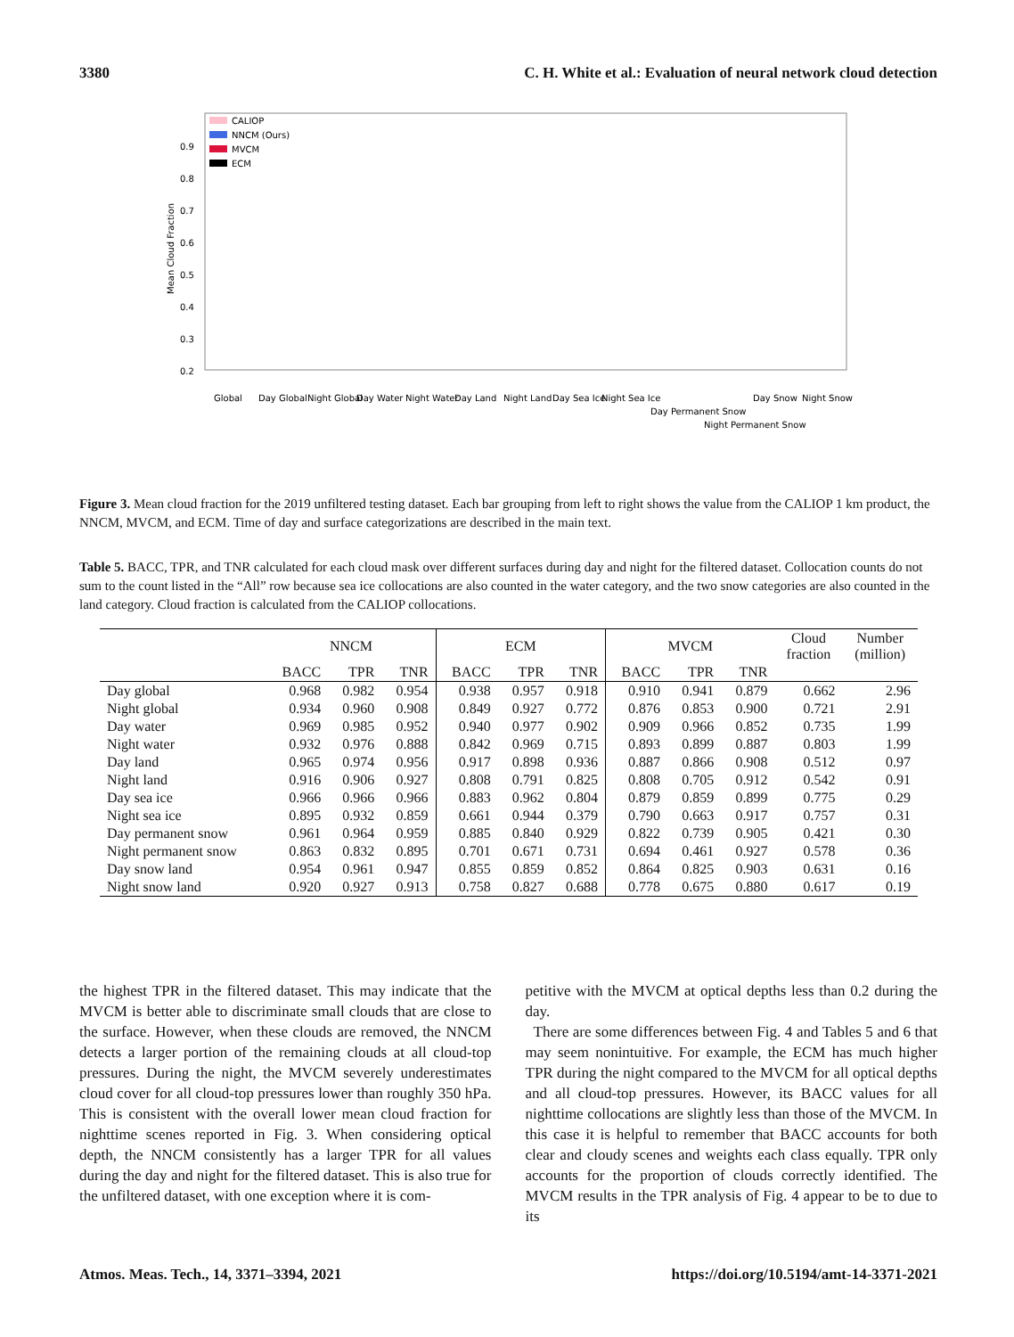3380 C. H. White et al.: Evaluation of neural network cloud detection
Mean Cloud Fraction
0.2
0.3
0.4
0.5
0.6
0.7
0.8
0.9
CALIOP
NNCM (Ours)
MVCM
ECM
Global
Day Global
Night Global
Day Water
Night Water
Day Land
Night Land
Day Sea Ice
Night Sea Ice
Day Permanent Snow
Night Permanent Snow
Day Snow
Night Snow
Figure 3. Mean cloud fraction for the 2019 unfiltered testing dataset. Each bar grouping from left to right shows the value from the CALIOP 1 km product, the NNCM, MVCM, and ECM. Time of day and surface categorizations are described in the main text.
Table 5. BACC, TPR, and TNR calculated for each cloud mask over different surfaces during day and night for the filtered dataset. Collocation counts do not sum to the count listed in the “All” row because sea ice collocations are also counted in the water category, and the two snow categories are also counted in the land category. Cloud fraction is calculated from the CALIOP collocations.
| | NNCM | | | ECM | | | MVCM | | | Cloud fraction | Number (million) |
| --- | --- | --- | --- | --- | --- | --- | --- | --- | --- | --- | --- |
| | BACC | TPR | TNR | BACC | TPR | TNR | BACC | TPR | TNR | | |
| Day global | 0.968 | 0.982 | 0.954 | 0.938 | 0.957 | 0.918 | 0.910 | 0.941 | 0.879 | 0.662 | 2.96 |
| Night global | 0.934 | 0.960 | 0.908 | 0.849 | 0.927 | 0.772 | 0.876 | 0.853 | 0.900 | 0.721 | 2.91 |
| Day water | 0.969 | 0.985 | 0.952 | 0.940 | 0.977 | 0.902 | 0.909 | 0.966 | 0.852 | 0.735 | 1.99 |
| Night water | 0.932 | 0.976 | 0.888 | 0.842 | 0.969 | 0.715 | 0.893 | 0.899 | 0.887 | 0.803 | 1.99 |
| Day land | 0.965 | 0.974 | 0.956 | 0.917 | 0.898 | 0.936 | 0.887 | 0.866 | 0.908 | 0.512 | 0.97 |
| Night land | 0.916 | 0.906 | 0.927 | 0.808 | 0.791 | 0.825 | 0.808 | 0.705 | 0.912 | 0.542 | 0.91 |
| Day sea ice | 0.966 | 0.966 | 0.966 | 0.883 | 0.962 | 0.804 | 0.879 | 0.859 | 0.899 | 0.775 | 0.29 |
| Night sea ice | 0.895 | 0.932 | 0.859 | 0.661 | 0.944 | 0.379 | 0.790 | 0.663 | 0.917 | 0.757 | 0.31 |
| Day permanent snow | 0.961 | 0.964 | 0.959 | 0.885 | 0.840 | 0.929 | 0.822 | 0.739 | 0.905 | 0.421 | 0.30 |
| Night permanent snow | 0.863 | 0.832 | 0.895 | 0.701 | 0.671 | 0.731 | 0.694 | 0.461 | 0.927 | 0.578 | 0.36 |
| Day snow land | 0.954 | 0.961 | 0.947 | 0.855 | 0.859 | 0.852 | 0.864 | 0.825 | 0.903 | 0.631 | 0.16 |
| Night snow land | 0.920 | 0.927 | 0.913 | 0.758 | 0.827 | 0.688 | 0.778 | 0.675 | 0.880 | 0.617 | 0.19 |
the highest TPR in the filtered dataset. This may indicate that the MVCM is better able to discriminate small clouds that are close to the surface. However, when these clouds are removed, the NNCM detects a larger portion of the remaining clouds at all cloud-top pressures. During the night, the MVCM severely underestimates cloud cover for all cloud-top pressures lower than roughly 350 hPa. This is consistent with the overall lower mean cloud fraction for nighttime scenes reported in Fig. 3. When considering optical depth, the NNCM consistently has a larger TPR for all values during the day and night for the filtered dataset. This is also true for the unfiltered dataset, with one exception where it is com-
petitive with the MVCM at optical depths less than 0.2 during the day.
There are some differences between Fig. 4 and Tables 5 and 6 that may seem nonintuitive. For example, the ECM has much higher TPR during the night compared to the MVCM for all optical depths and all cloud-top pressures. However, its BACC values for all nighttime collocations are slightly less than those of the MVCM. In this case it is helpful to remember that BACC accounts for both clear and cloudy scenes and weights each class equally. TPR only accounts for the proportion of clouds correctly identified. The MVCM results in the TPR analysis of Fig. 4 appear to be to due to its
Atmos. Meas. Tech., 14, 3371–3394, 2021 https://doi.org/10.5194/amt-14-3371-2021